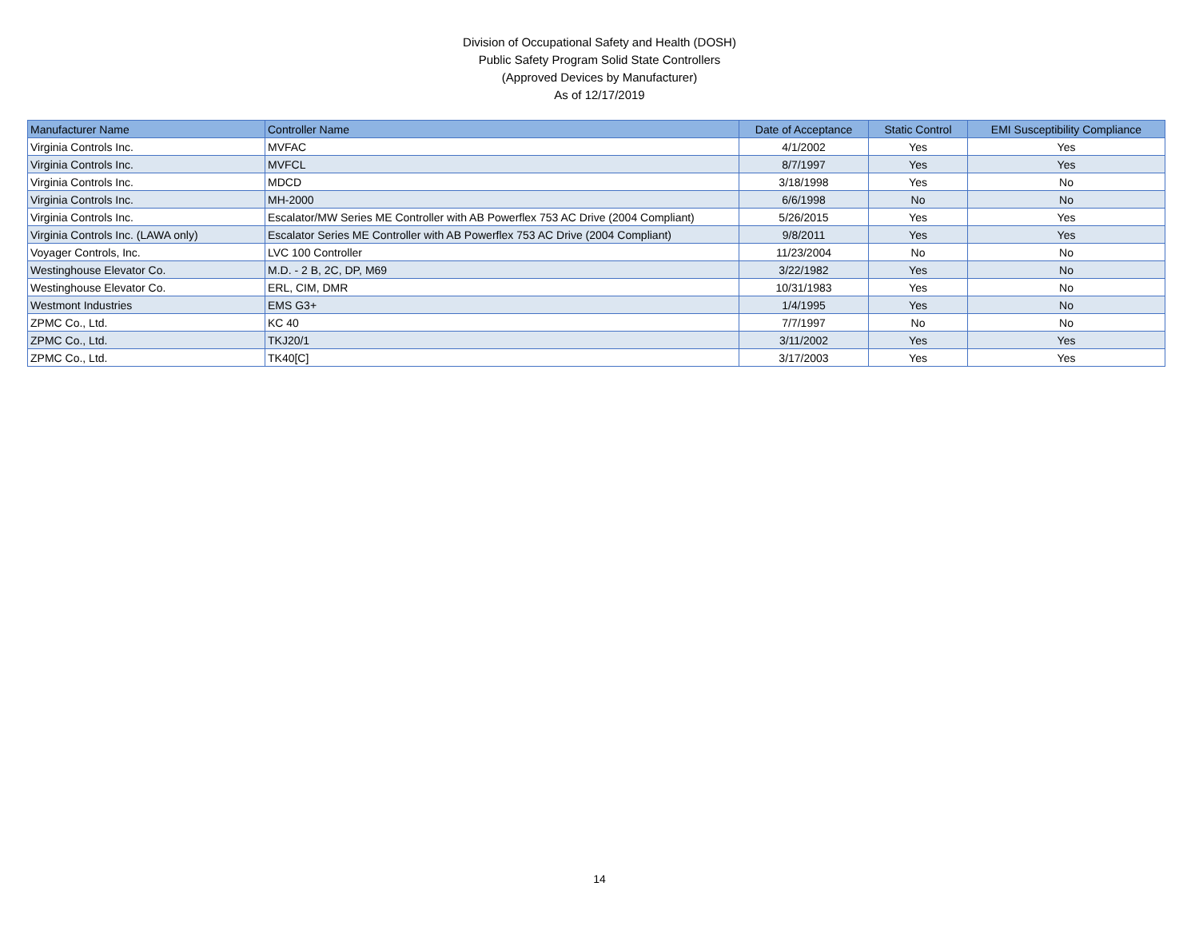Division of Occupational Safety and Health (DOSH)
Public Safety Program Solid State Controllers
(Approved Devices by Manufacturer)
As of 12/17/2019
| Manufacturer Name | Controller Name | Date of Acceptance | Static Control | EMI Susceptibility Compliance |
| --- | --- | --- | --- | --- |
| Virginia Controls Inc. | MVFAC | 4/1/2002 | Yes | Yes |
| Virginia Controls Inc. | MVFCL | 8/7/1997 | Yes | Yes |
| Virginia Controls Inc. | MDCD | 3/18/1998 | Yes | No |
| Virginia Controls Inc. | MH-2000 | 6/6/1998 | No | No |
| Virginia Controls Inc. | Escalator/MW Series ME Controller with AB Powerflex 753 AC Drive (2004 Compliant) | 5/26/2015 | Yes | Yes |
| Virginia Controls Inc. (LAWA only) | Escalator Series ME Controller with AB Powerflex 753 AC Drive (2004 Compliant) | 9/8/2011 | Yes | Yes |
| Voyager Controls, Inc. | LVC 100 Controller | 11/23/2004 | No | No |
| Westinghouse Elevator Co. | M.D. - 2 B, 2C, DP, M69 | 3/22/1982 | Yes | No |
| Westinghouse Elevator Co. | ERL, CIM, DMR | 10/31/1983 | Yes | No |
| Westmont Industries | EMS G3+ | 1/4/1995 | Yes | No |
| ZPMC Co., Ltd. | KC 40 | 7/7/1997 | No | No |
| ZPMC Co., Ltd. | TKJ20/1 | 3/11/2002 | Yes | Yes |
| ZPMC Co., Ltd. | TK40[C] | 3/17/2003 | Yes | Yes |
14